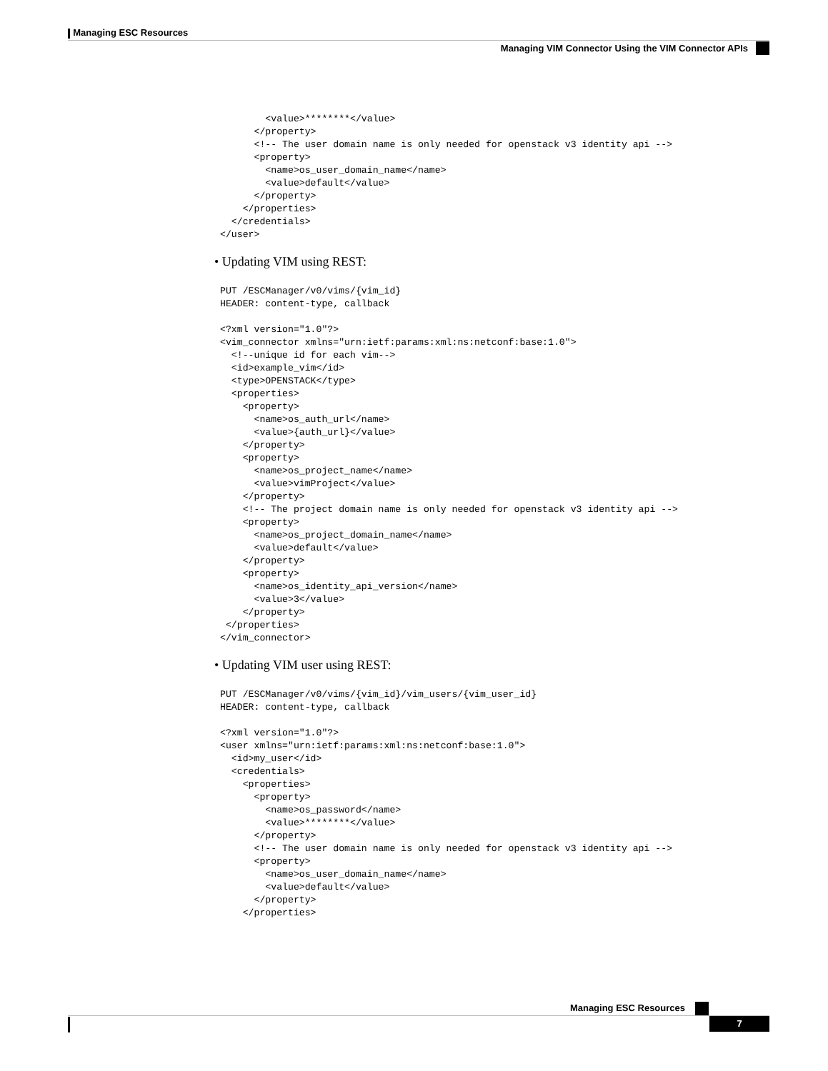Managing ESC Resources
Managing VIM Connector Using the VIM Connector APIs
        <value>********</value>
      </property>
      <!-- The user domain name is only needed for openstack v3 identity api -->
      <property>
        <name>os_user_domain_name</name>
        <value>default</value>
      </property>
    </properties>
  </credentials>
</user>
• Updating VIM using REST:
PUT /ESCManager/v0/vims/{vim_id}
HEADER: content-type, callback

<?xml version="1.0"?>
<vim_connector xmlns="urn:ietf:params:xml:ns:netconf:base:1.0">
  <!--unique id for each vim-->
  <id>example_vim</id>
  <type>OPENSTACK</type>
  <properties>
    <property>
      <name>os_auth_url</name>
      <value>{auth_url}</value>
    </property>
    <property>
      <name>os_project_name</name>
      <value>vimProject</value>
    </property>
    <!-- The project domain name is only needed for openstack v3 identity api -->
    <property>
      <name>os_project_domain_name</name>
      <value>default</value>
    </property>
    <property>
      <name>os_identity_api_version</name>
      <value>3</value>
    </property>
 </properties>
</vim_connector>
• Updating VIM user using REST:
PUT /ESCManager/v0/vims/{vim_id}/vim_users/{vim_user_id}
HEADER: content-type, callback

<?xml version="1.0"?>
<user xmlns="urn:ietf:params:xml:ns:netconf:base:1.0">
  <id>my_user</id>
  <credentials>
    <properties>
      <property>
        <name>os_password</name>
        <value>********</value>
      </property>
      <!-- The user domain name is only needed for openstack v3 identity api -->
      <property>
        <name>os_user_domain_name</name>
        <value>default</value>
      </property>
    </properties>
Managing ESC Resources
7